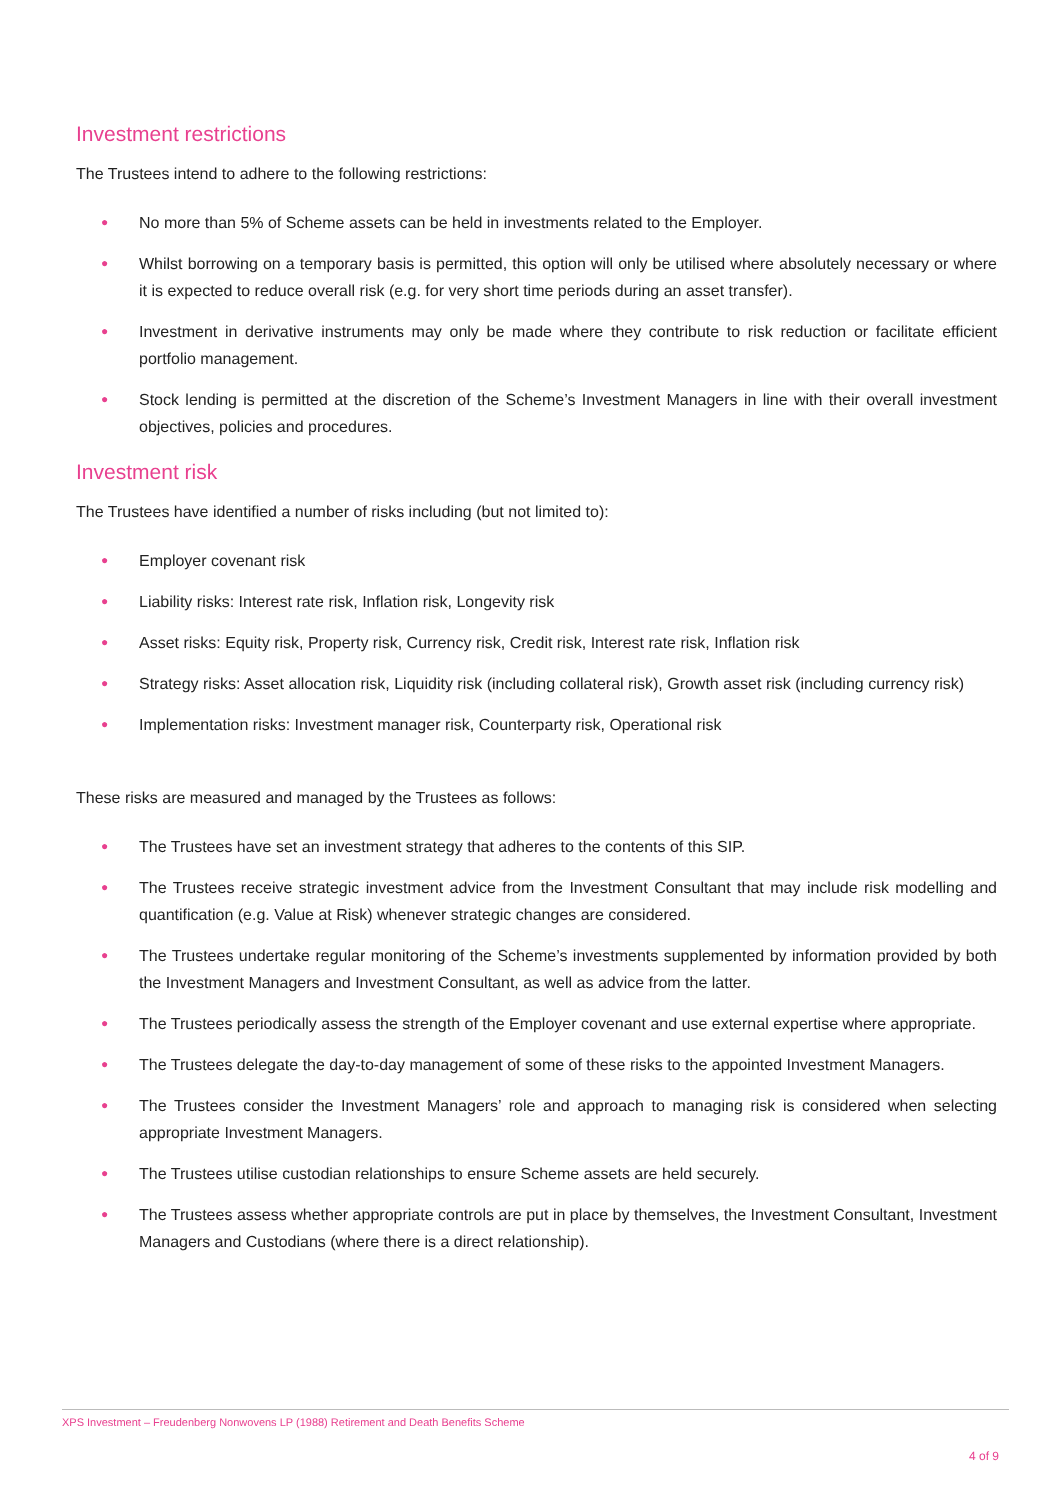Investment restrictions
The Trustees intend to adhere to the following restrictions:
● No more than 5% of Scheme assets can be held in investments related to the Employer.
● Whilst borrowing on a temporary basis is permitted, this option will only be utilised where absolutely necessary or where it is expected to reduce overall risk (e.g. for very short time periods during an asset transfer).
● Investment in derivative instruments may only be made where they contribute to risk reduction or facilitate efficient portfolio management.
● Stock lending is permitted at the discretion of the Scheme’s Investment Managers in line with their overall investment objectives, policies and procedures.
Investment risk
The Trustees have identified a number of risks including (but not limited to):
● Employer covenant risk
● Liability risks: Interest rate risk, Inflation risk, Longevity risk
● Asset risks: Equity risk, Property risk, Currency risk, Credit risk, Interest rate risk, Inflation risk
● Strategy risks: Asset allocation risk, Liquidity risk (including collateral risk), Growth asset risk (including currency risk)
● Implementation risks: Investment manager risk, Counterparty risk, Operational risk
These risks are measured and managed by the Trustees as follows:
● The Trustees have set an investment strategy that adheres to the contents of this SIP.
● The Trustees receive strategic investment advice from the Investment Consultant that may include risk modelling and quantification (e.g. Value at Risk) whenever strategic changes are considered.
● The Trustees undertake regular monitoring of the Scheme’s investments supplemented by information provided by both the Investment Managers and Investment Consultant, as well as advice from the latter.
● The Trustees periodically assess the strength of the Employer covenant and use external expertise where appropriate.
● The Trustees delegate the day-to-day management of some of these risks to the appointed Investment Managers.
● The Trustees consider the Investment Managers’ role and approach to managing risk is considered when selecting appropriate Investment Managers.
● The Trustees utilise custodian relationships to ensure Scheme assets are held securely.
● The Trustees assess whether appropriate controls are put in place by themselves, the Investment Consultant, Investment Managers and Custodians (where there is a direct relationship).
XPS Investment – Freudenberg Nonwovens LP (1988) Retirement and Death Benefits Scheme
4 of 9